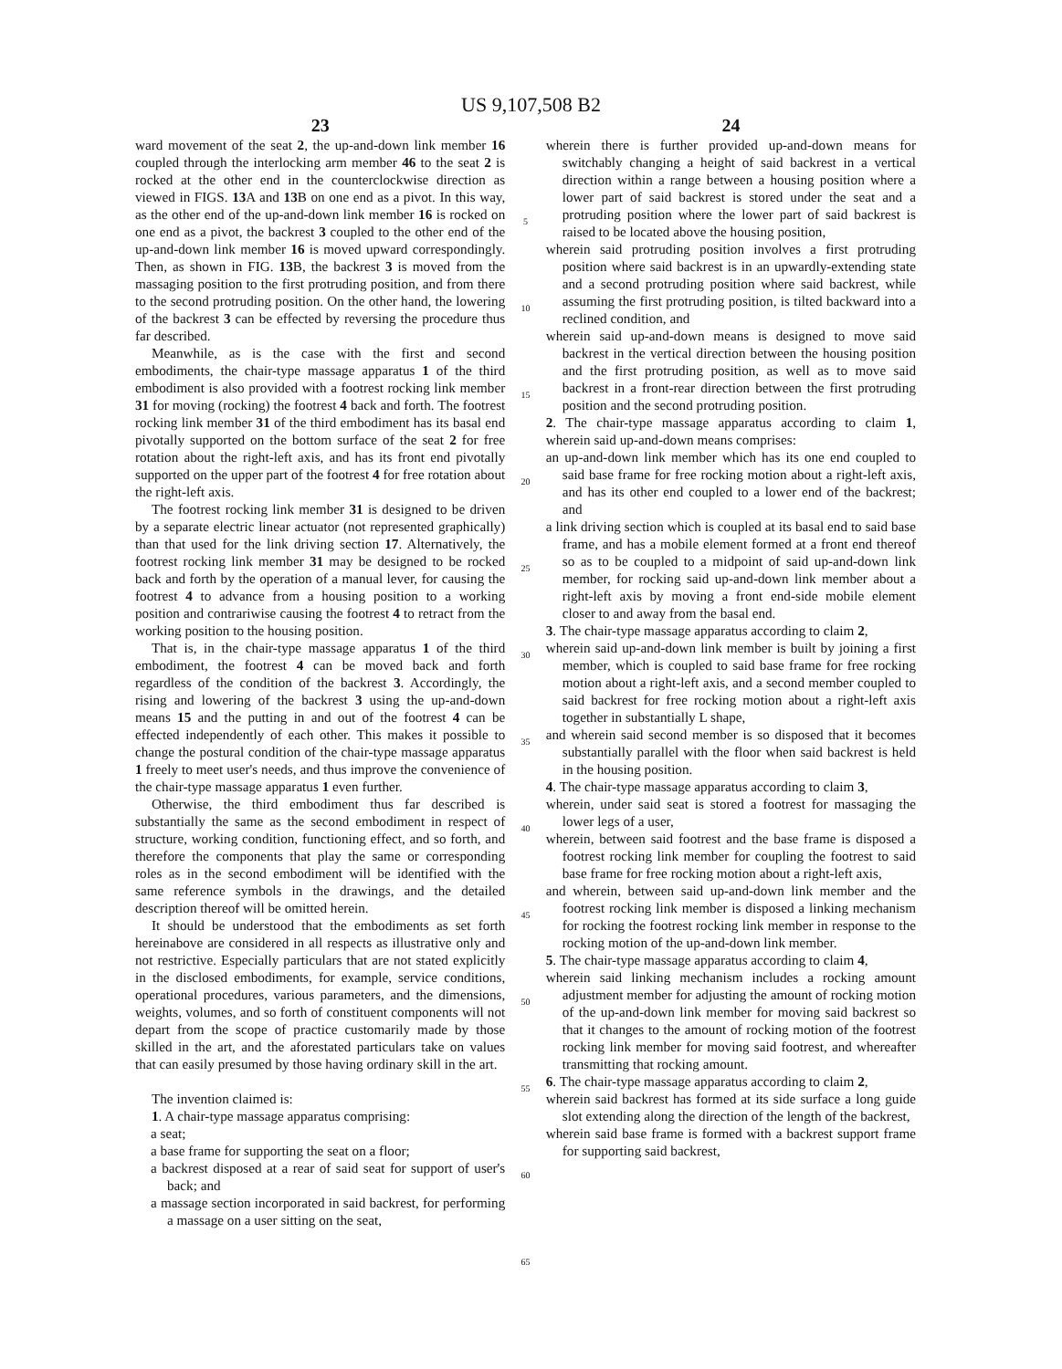US 9,107,508 B2
23
ward movement of the seat 2, the up-and-down link member 16 coupled through the interlocking arm member 46 to the seat 2 is rocked at the other end in the counterclockwise direction as viewed in FIGS. 13 A and 13 B on one end as a pivot. In this way, as the other end of the up-and-down link member 16 is rocked on one end as a pivot, the backrest 3 coupled to the other end of the up-and-down link member 16 is moved upward correspondingly. Then, as shown in FIG. 13 B, the backrest 3 is moved from the massaging position to the first protruding position, and from there to the second protruding position. On the other hand, the lowering of the backrest 3 can be effected by reversing the procedure thus far described.
Meanwhile, as is the case with the first and second embodiments, the chair-type massage apparatus 1 of the third embodiment is also provided with a footrest rocking link member 31 for moving (rocking) the footrest 4 back and forth. The footrest rocking link member 31 of the third embodiment has its basal end pivotally supported on the bottom surface of the seat 2 for free rotation about the right-left axis, and has its front end pivotally supported on the upper part of the footrest 4 for free rotation about the right-left axis.
The footrest rocking link member 31 is designed to be driven by a separate electric linear actuator (not represented graphically) than that used for the link driving section 17. Alternatively, the footrest rocking link member 31 may be designed to be rocked back and forth by the operation of a manual lever, for causing the footrest 4 to advance from a housing position to a working position and contrariwise causing the footrest 4 to retract from the working position to the housing position.
That is, in the chair-type massage apparatus 1 of the third embodiment, the footrest 4 can be moved back and forth regardless of the condition of the backrest 3. Accordingly, the rising and lowering of the backrest 3 using the up-and-down means 15 and the putting in and out of the footrest 4 can be effected independently of each other. This makes it possible to change the postural condition of the chair-type massage apparatus 1 freely to meet user's needs, and thus improve the convenience of the chair-type massage apparatus 1 even further.
Otherwise, the third embodiment thus far described is substantially the same as the second embodiment in respect of structure, working condition, functioning effect, and so forth, and therefore the components that play the same or corresponding roles as in the second embodiment will be identified with the same reference symbols in the drawings, and the detailed description thereof will be omitted herein.
It should be understood that the embodiments as set forth hereinabove are considered in all respects as illustrative only and not restrictive. Especially particulars that are not stated explicitly in the disclosed embodiments, for example, service conditions, operational procedures, various parameters, and the dimensions, weights, volumes, and so forth of constituent components will not depart from the scope of practice customarily made by those skilled in the art, and the aforestated particulars take on values that can easily presumed by those having ordinary skill in the art.
The invention claimed is:
1. A chair-type massage apparatus comprising:
a seat;
a base frame for supporting the seat on a floor;
a backrest disposed at a rear of said seat for support of user's back; and
a massage section incorporated in said backrest, for performing a massage on a user sitting on the seat,
5
10
15
20
25
30
35
40
45
50
55
60
65
24
wherein there is further provided up-and-down means for switchably changing a height of said backrest in a vertical direction within a range between a housing position where a lower part of said backrest is stored under the seat and a protruding position where the lower part of said backrest is raised to be located above the housing position,
wherein said protruding position involves a first protruding position where said backrest is in an upwardly-extending state and a second protruding position where said backrest, while assuming the first protruding position, is tilted backward into a reclined condition, and
wherein said up-and-down means is designed to move said backrest in the vertical direction between the housing position and the first protruding position, as well as to move said backrest in a front-rear direction between the first protruding position and the second protruding position.
2. The chair-type massage apparatus according to claim 1, wherein said up-and-down means comprises:
an up-and-down link member which has its one end coupled to said base frame for free rocking motion about a right-left axis, and has its other end coupled to a lower end of the backrest; and
a link driving section which is coupled at its basal end to said base frame, and has a mobile element formed at a front end thereof so as to be coupled to a midpoint of said up-and-down link member, for rocking said up-and-down link member about a right-left axis by moving a front end-side mobile element closer to and away from the basal end.
3. The chair-type massage apparatus according to claim 2,
wherein said up-and-down link member is built by joining a first member, which is coupled to said base frame for free rocking motion about a right-left axis, and a second member coupled to said backrest for free rocking motion about a right-left axis together in substantially L shape,
and wherein said second member is so disposed that it becomes substantially parallel with the floor when said backrest is held in the housing position.
4. The chair-type massage apparatus according to claim 3,
wherein, under said seat is stored a footrest for massaging the lower legs of a user,
wherein, between said footrest and the base frame is disposed a footrest rocking link member for coupling the footrest to said base frame for free rocking motion about a right-left axis,
and wherein, between said up-and-down link member and the footrest rocking link member is disposed a linking mechanism for rocking the footrest rocking link member in response to the rocking motion of the up-and-down link member.
5. The chair-type massage apparatus according to claim 4,
wherein said linking mechanism includes a rocking amount adjustment member for adjusting the amount of rocking motion of the up-and-down link member for moving said backrest so that it changes to the amount of rocking motion of the footrest rocking link member for moving said footrest, and whereafter transmitting that rocking amount.
6. The chair-type massage apparatus according to claim 2,
wherein said backrest has formed at its side surface a long guide slot extending along the direction of the length of the backrest,
wherein said base frame is formed with a backrest support frame for supporting said backrest,